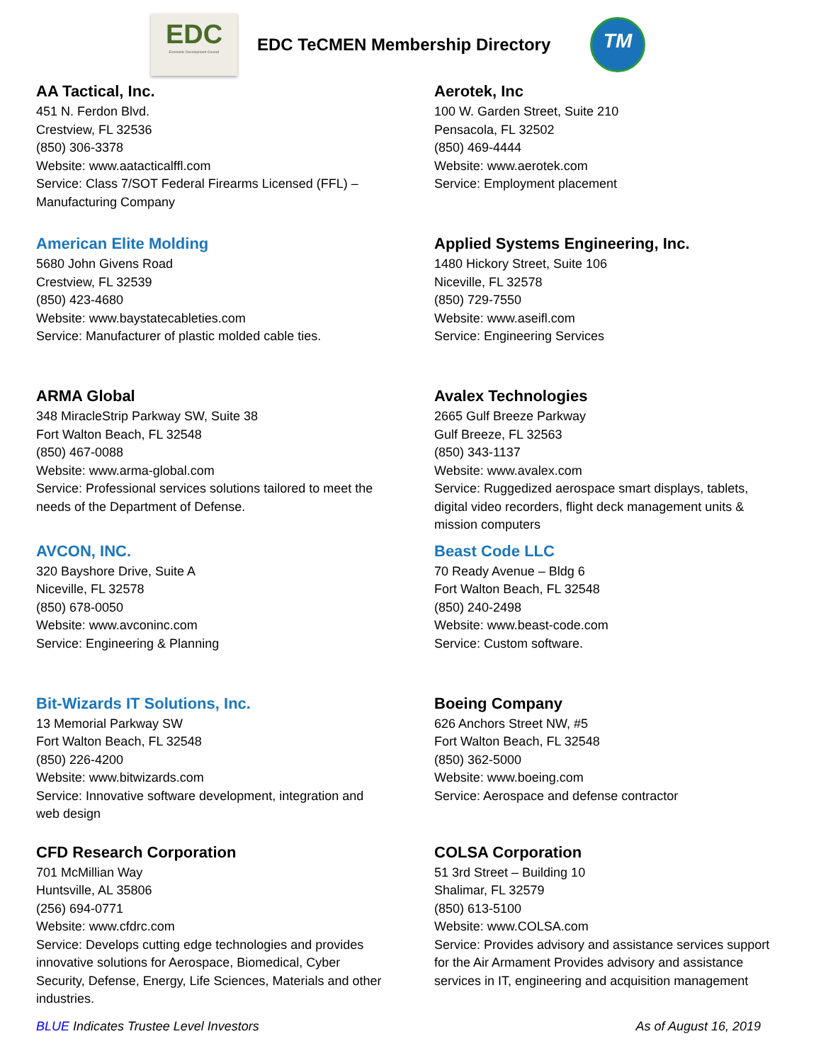EDC
Economic Development Council
EDC TeCMEN Membership Directory
TM
AA Tactical, Inc.
451 N. Ferdon Blvd.
Crestview, FL 32536
(850) 306-3378
Website: www.aatacticalffl.com
Service: Class 7/SOT Federal Firearms Licensed (FFL) –
Manufacturing Company
Aerotek, Inc
100 W. Garden Street, Suite 210
Pensacola, FL 32502
(850) 469-4444
Website: www.aerotek.com
Service: Employment placement
American Elite Molding
5680 John Givens Road
Crestview, FL 32539
(850) 423-4680
Website: www.baystatecableties.com
Service: Manufacturer of plastic molded cable ties.
Applied Systems Engineering, Inc.
1480 Hickory Street, Suite 106
Niceville, FL 32578
(850) 729-7550
Website: www.aseifl.com
Service: Engineering Services
ARMA Global
348 MiracleStrip Parkway SW, Suite 38
Fort Walton Beach, FL 32548
(850) 467-0088
Website: www.arma-global.com
Service: Professional services solutions tailored to meet the
needs of the Department of Defense.
Avalex Technologies
2665 Gulf Breeze Parkway
Gulf Breeze, FL 32563
(850) 343-1137
Website: www.avalex.com
Service: Ruggedized aerospace smart displays, tablets,
digital video recorders, flight deck management units &
mission computers
AVCON, INC.
320 Bayshore Drive, Suite A
Niceville, FL 32578
(850) 678-0050
Website: www.avconinc.com
Service: Engineering & Planning
Beast Code LLC
70 Ready Avenue – Bldg 6
Fort Walton Beach, FL 32548
(850) 240-2498
Website: www.beast-code.com
Service: Custom software.
Bit-Wizards IT Solutions, Inc.
13 Memorial Parkway SW
Fort Walton Beach, FL 32548
(850) 226-4200
Website: www.bitwizards.com
Service: Innovative software development, integration and
web design
Boeing Company
626 Anchors Street NW, #5
Fort Walton Beach, FL 32548
(850) 362-5000
Website: www.boeing.com
Service: Aerospace and defense contractor
CFD Research Corporation
701 McMillian Way
Huntsville, AL 35806
(256) 694-0771
Website: www.cfdrc.com
Service: Develops cutting edge technologies and provides
innovative solutions for Aerospace, Biomedical, Cyber
Security, Defense, Energy, Life Sciences, Materials and other
industries.
COLSA Corporation
51 3rd Street – Building 10
Shalimar, FL 32579
(850) 613-5100
Website: www.COLSA.com
Service: Provides advisory and assistance services support
for the Air Armament Provides advisory and assistance
services in IT, engineering and acquisition management
BLUE Indicates Trustee Level Investors As of August 16, 2019